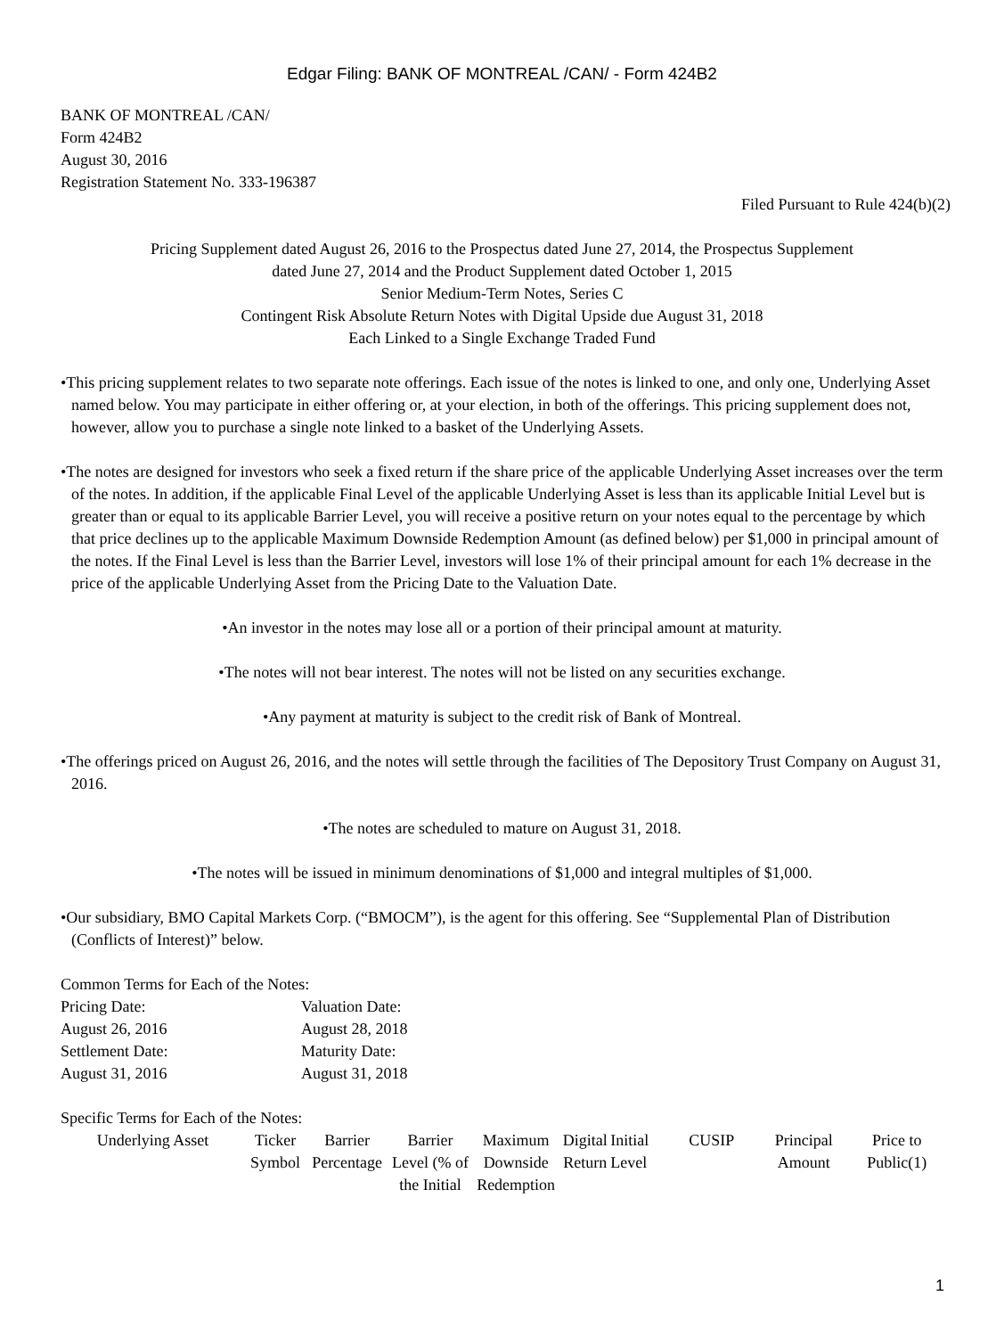Edgar Filing: BANK OF MONTREAL /CAN/ - Form 424B2
BANK OF MONTREAL /CAN/
Form 424B2
August 30, 2016
Registration Statement No. 333-196387
Filed Pursuant to Rule 424(b)(2)
Pricing Supplement dated August 26, 2016 to the Prospectus dated June 27, 2014, the Prospectus Supplement
dated June 27, 2014 and the Product Supplement dated October 1, 2015
Senior Medium-Term Notes, Series C
Contingent Risk Absolute Return Notes with Digital Upside due August 31, 2018
Each Linked to a Single Exchange Traded Fund
•This pricing supplement relates to two separate note offerings. Each issue of the notes is linked to one, and only one, Underlying Asset named below. You may participate in either offering or, at your election, in both of the offerings. This pricing supplement does not, however, allow you to purchase a single note linked to a basket of the Underlying Assets.
•The notes are designed for investors who seek a fixed return if the share price of the applicable Underlying Asset increases over the term of the notes. In addition, if the applicable Final Level of the applicable Underlying Asset is less than its applicable Initial Level but is greater than or equal to its applicable Barrier Level, you will receive a positive return on your notes equal to the percentage by which that price declines up to the applicable Maximum Downside Redemption Amount (as defined below) per $1,000 in principal amount of the notes. If the Final Level is less than the Barrier Level, investors will lose 1% of their principal amount for each 1% decrease in the price of the applicable Underlying Asset from the Pricing Date to the Valuation Date.
•An investor in the notes may lose all or a portion of their principal amount at maturity.
•The notes will not bear interest. The notes will not be listed on any securities exchange.
•Any payment at maturity is subject to the credit risk of Bank of Montreal.
•The offerings priced on August 26, 2016, and the notes will settle through the facilities of The Depository Trust Company on August 31, 2016.
•The notes are scheduled to mature on August 31, 2018.
•The notes will be issued in minimum denominations of $1,000 and integral multiples of $1,000.
•Our subsidiary, BMO Capital Markets Corp. (“BMOCM”), is the agent for this offering. See “Supplemental Plan of Distribution (Conflicts of Interest)” below.
Common Terms for Each of the Notes:
| Pricing Date: | Valuation Date: |
| August 26, 2016 | August 28, 2018 |
| Settlement Date: | Maturity Date: |
| August 31, 2016 | August 31, 2018 |
Specific Terms for Each of the Notes:
| Underlying Asset | Ticker Symbol | Barrier Percentage | Barrier Level (% of the Initial | Maximum Downside Redemption | Digital Return | Initial Level | CUSIP | Principal Amount | Price to Public(1) |
| --- | --- | --- | --- | --- | --- | --- | --- | --- | --- |
1